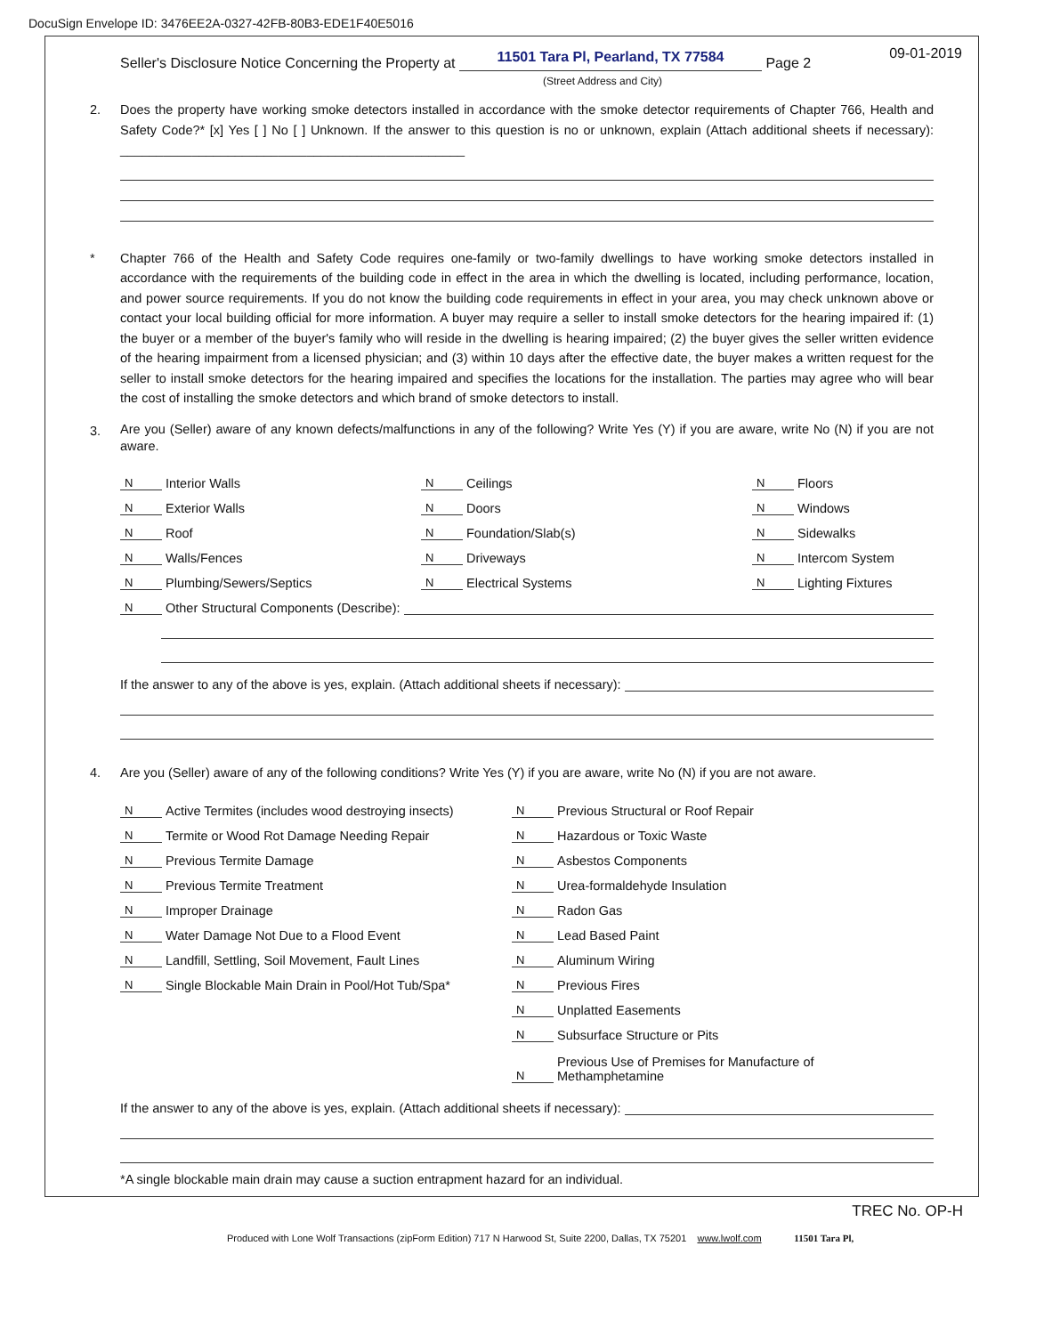DocuSign Envelope ID: 3476EE2A-0327-42FB-80B3-EDE1F40E5016
09-01-2019
Seller's Disclosure Notice Concerning the Property at
11501 Tara Pl, Pearland, TX 77584
Page 2
(Street Address and City)
2. Does the property have working smoke detectors installed in accordance with the smoke detector requirements of Chapter 766, Health and Safety Code?* [x] Yes [ ] No [ ] Unknown. If the answer to this question is no or unknown, explain (Attach additional sheets if necessary): ________________________________________________
* Chapter 766 of the Health and Safety Code requires one-family or two-family dwellings to have working smoke detectors installed in accordance with the requirements of the building code in effect in the area in which the dwelling is located, including performance, location, and power source requirements. If you do not know the building code requirements in effect in your area, you may check unknown above or contact your local building official for more information. A buyer may require a seller to install smoke detectors for the hearing impaired if: (1) the buyer or a member of the buyer's family who will reside in the dwelling is hearing impaired; (2) the buyer gives the seller written evidence of the hearing impairment from a licensed physician; and (3) within 10 days after the effective date, the buyer makes a written request for the seller to install smoke detectors for the hearing impaired and specifies the locations for the installation. The parties may agree who will bear the cost of installing the smoke detectors and which brand of smoke detectors to install.
3.
Are you (Seller) aware of any known defects/malfunctions in any of the following? Write Yes (Y) if you are aware, write No (N) if you are not aware.
N Interior Walls
N Ceilings
N Floors
N Exterior Walls
N Doors
N Windows
N Roof
N Foundation/Slab(s)
N Sidewalks
N Walls/Fences
N Driveways
N Intercom System
N Plumbing/Sewers/Septics
N Electrical Systems
N Lighting Fixtures
N Other Structural Components (Describe):
If the answer to any of the above is yes, explain. (Attach additional sheets if necessary):
4. Are you (Seller) aware of any of the following conditions? Write Yes (Y) if you are aware, write No (N) if you are not aware.
N Active Termites (includes wood destroying insects)
N Termite or Wood Rot Damage Needing Repair
N Previous Termite Damage
N Previous Termite Treatment
N Improper Drainage
N Water Damage Not Due to a Flood Event
N Landfill, Settling, Soil Movement, Fault Lines
N Single Blockable Main Drain in Pool/Hot Tub/Spa*
N Previous Structural or Roof Repair
N Hazardous or Toxic Waste
N Asbestos Components
N Urea-formaldehyde Insulation
N Radon Gas
N Lead Based Paint
N Aluminum Wiring
N Previous Fires
N Unplatted Easements
N Subsurface Structure or Pits
N Previous Use of Premises for Manufacture of
Methamphetamine
If the answer to any of the above is yes, explain. (Attach additional sheets if necessary):
*A single blockable main drain may cause a suction entrapment hazard for an individual.
TREC No. OP-H
Produced with Lone Wolf Transactions (zipForm Edition) 717 N Harwood St, Suite 2200, Dallas, TX 75201 www.lwolf.com 11501 Tara Pl,